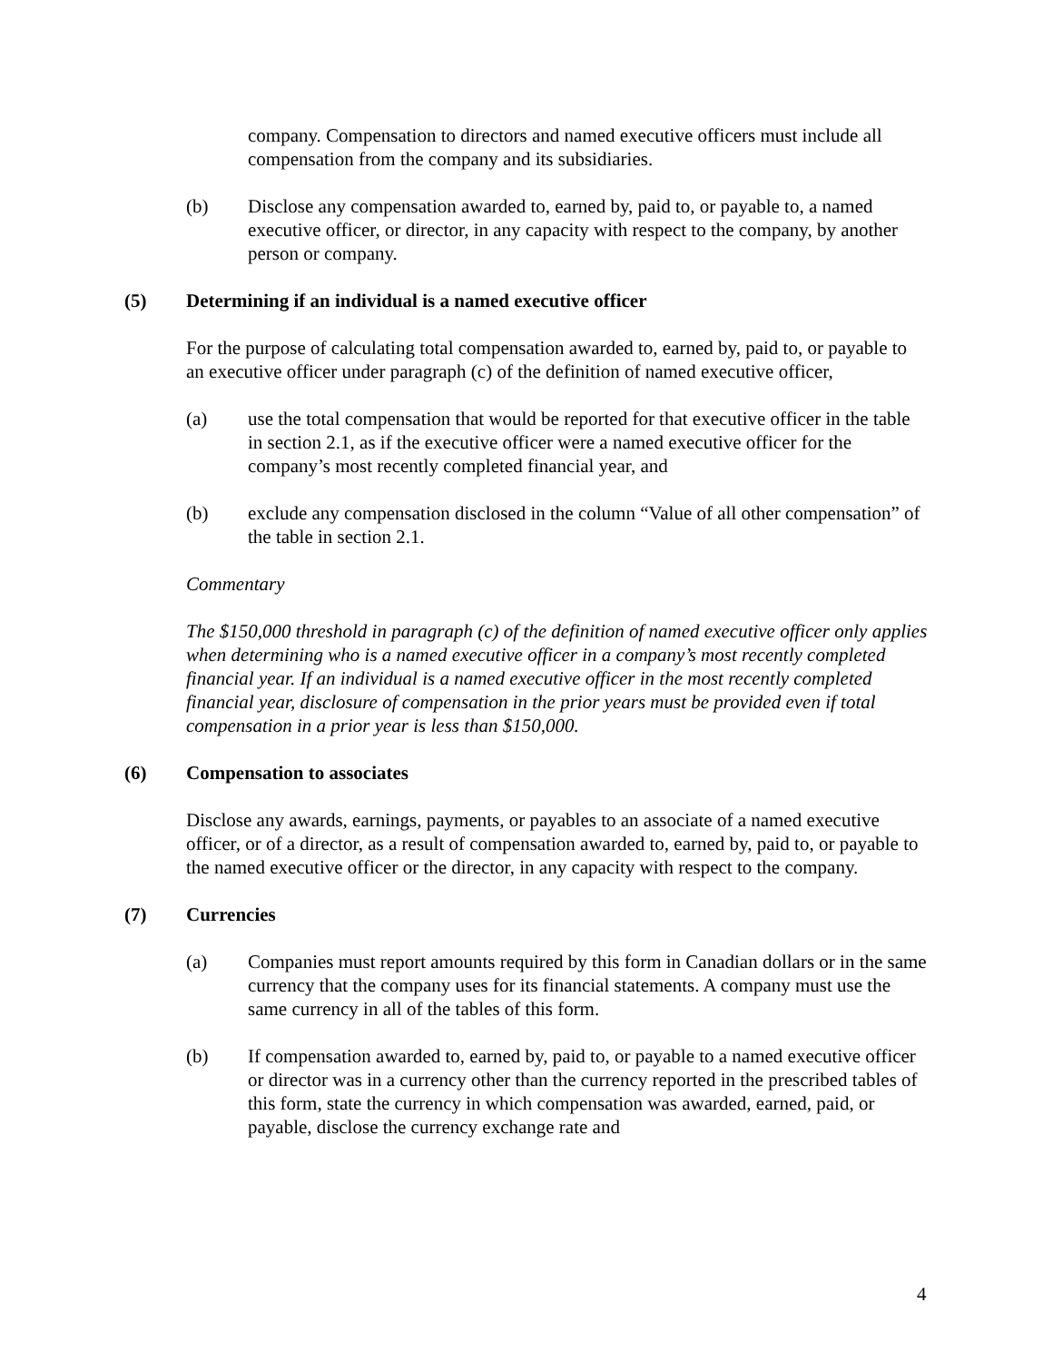company. Compensation to directors and named executive officers must include all compensation from the company and its subsidiaries.
(b) Disclose any compensation awarded to, earned by, paid to, or payable to, a named executive officer, or director, in any capacity with respect to the company, by another person or company.
(5) Determining if an individual is a named executive officer
For the purpose of calculating total compensation awarded to, earned by, paid to, or payable to an executive officer under paragraph (c) of the definition of named executive officer,
(a) use the total compensation that would be reported for that executive officer in the table in section 2.1, as if the executive officer were a named executive officer for the company’s most recently completed financial year, and
(b) exclude any compensation disclosed in the column “Value of all other compensation” of the table in section 2.1.
Commentary
The $150,000 threshold in paragraph (c) of the definition of named executive officer only applies when determining who is a named executive officer in a company’s most recently completed financial year. If an individual is a named executive officer in the most recently completed financial year, disclosure of compensation in the prior years must be provided even if total compensation in a prior year is less than $150,000.
(6) Compensation to associates
Disclose any awards, earnings, payments, or payables to an associate of a named executive officer, or of a director, as a result of compensation awarded to, earned by, paid to, or payable to the named executive officer or the director, in any capacity with respect to the company.
(7) Currencies
(a) Companies must report amounts required by this form in Canadian dollars or in the same currency that the company uses for its financial statements. A company must use the same currency in all of the tables of this form.
(b) If compensation awarded to, earned by, paid to, or payable to a named executive officer or director was in a currency other than the currency reported in the prescribed tables of this form, state the currency in which compensation was awarded, earned, paid, or payable, disclose the currency exchange rate and
4